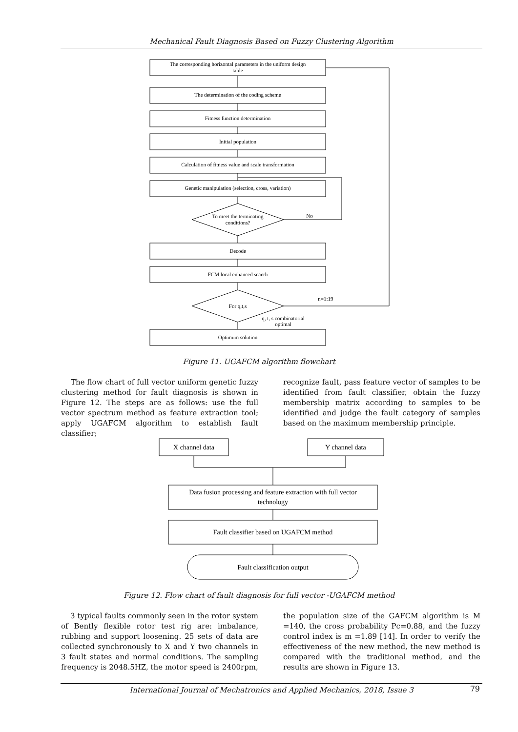Mechanical Fault Diagnosis Based on Fuzzy Clustering Algorithm
The corresponding horizontal parameters in the uniform design
table
The determination of the coding scheme
Fitness function determination
Initial population
Calculation of fitness value and scale transformation
Genetic manipulation (selection, cross, variation)
To meet the terminating
conditions?
No
Decode
FCM local enhanced search
For q,t,s
n=1:19
q, t, s combinatorial
optimal
Optimum solution
X channel data
Y channel data
Data fusion processing and feature extraction with full vector
technology
Fault classifier based on UGAFCM method
Fault classification output
Figure 11. UGAFCM algorithm flowchart
The flow chart of full vector uniform genetic fuzzy clustering method for fault diagnosis is shown in Figure 12. The steps are as follows: use the full vector spectrum method as feature extraction tool; apply UGAFCM algorithm to establish fault classifier;
recognize fault, pass feature vector of samples to be identified from fault classifier, obtain the fuzzy membership matrix according to samples to be identified and judge the fault category of samples based on the maximum membership principle.
Figure 12. Flow chart of fault diagnosis for full vector -UGAFCM method
3 typical faults commonly seen in the rotor system of Bently flexible rotor test rig are: imbalance, rubbing and support loosening. 25 sets of data are collected synchronously to X and Y two channels in 3 fault states and normal conditions. The sampling frequency is 2048.5HZ, the motor speed is 2400rpm,
the population size of the GAFCM algorithm is M =140, the cross probability Pc=0.88, and the fuzzy control index is m =1.89 [14]. In order to verify the effectiveness of the new method, the new method is compared with the traditional method, and the results are shown in Figure 13.
International Journal of Mechatronics and Applied Mechanics, 2018, Issue 3 79